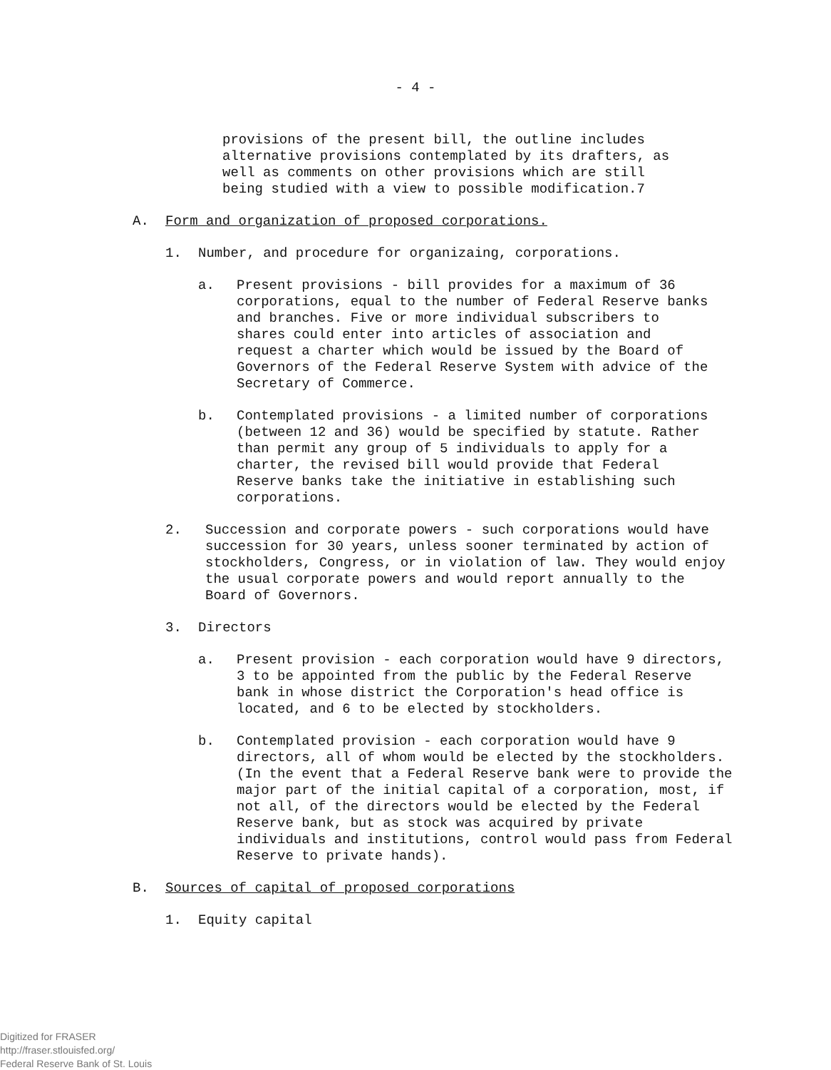- 4 -
provisions of the present bill, the outline includes alternative provisions contemplated by its drafters, as well as comments on other provisions which are still being studied with a view to possible modification.7
A. Form and organization of proposed corporations.
1. Number, and procedure for organizaing, corporations.
a. Present provisions - bill provides for a maximum of 36 corporations, equal to the number of Federal Reserve banks and branches. Five or more individual subscribers to shares could enter into articles of association and request a charter which would be issued by the Board of Governors of the Federal Reserve System with advice of the Secretary of Commerce.
b. Contemplated provisions - a limited number of corporations (between 12 and 36) would be specified by statute. Rather than permit any group of 5 individuals to apply for a charter, the revised bill would provide that Federal Reserve banks take the initiative in establishing such corporations.
2. Succession and corporate powers - such corporations would have succession for 30 years, unless sooner terminated by action of stockholders, Congress, or in violation of law. They would enjoy the usual corporate powers and would report annually to the Board of Governors.
3. Directors
a. Present provision - each corporation would have 9 directors, 3 to be appointed from the public by the Federal Reserve bank in whose district the Corporation's head office is located, and 6 to be elected by stockholders.
b. Contemplated provision - each corporation would have 9 directors, all of whom would be elected by the stockholders. (In the event that a Federal Reserve bank were to provide the major part of the initial capital of a corporation, most, if not all, of the directors would be elected by the Federal Reserve bank, but as stock was acquired by private individuals and institutions, control would pass from Federal Reserve to private hands).
B. Sources of capital of proposed corporations
1. Equity capital
Digitized for FRASER
http://fraser.stlouisfed.org/
Federal Reserve Bank of St. Louis